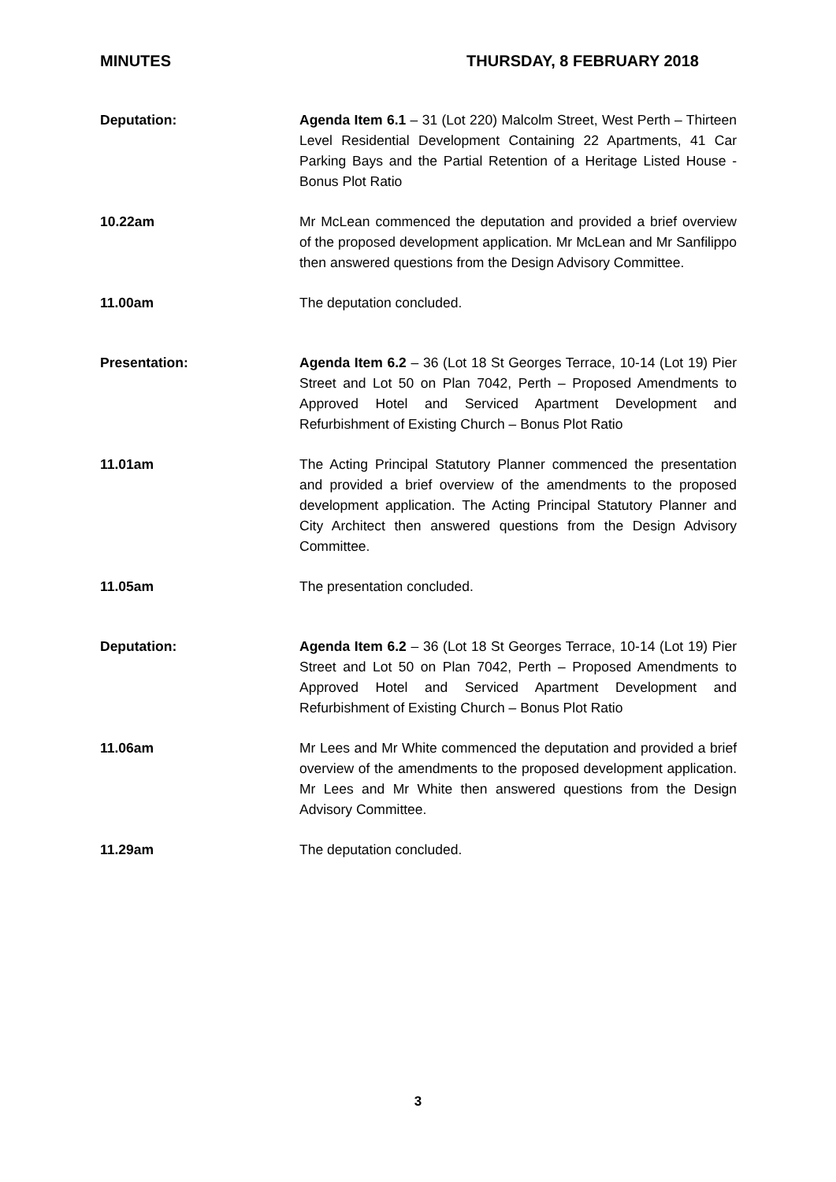MINUTES THURSDAY, 8 FEBRUARY 2018
Deputation: Agenda Item 6.1 – 31 (Lot 220) Malcolm Street, West Perth – Thirteen Level Residential Development Containing 22 Apartments, 41 Car Parking Bays and the Partial Retention of a Heritage Listed House - Bonus Plot Ratio
10.22am Mr McLean commenced the deputation and provided a brief overview of the proposed development application. Mr McLean and Mr Sanfilippo then answered questions from the Design Advisory Committee.
11.00am The deputation concluded.
Presentation: Agenda Item 6.2 – 36 (Lot 18 St Georges Terrace, 10-14 (Lot 19) Pier Street and Lot 50 on Plan 7042, Perth – Proposed Amendments to Approved Hotel and Serviced Apartment Development and Refurbishment of Existing Church – Bonus Plot Ratio
11.01am The Acting Principal Statutory Planner commenced the presentation and provided a brief overview of the amendments to the proposed development application. The Acting Principal Statutory Planner and City Architect then answered questions from the Design Advisory Committee.
11.05am The presentation concluded.
Deputation: Agenda Item 6.2 – 36 (Lot 18 St Georges Terrace, 10-14 (Lot 19) Pier Street and Lot 50 on Plan 7042, Perth – Proposed Amendments to Approved Hotel and Serviced Apartment Development and Refurbishment of Existing Church – Bonus Plot Ratio
11.06am Mr Lees and Mr White commenced the deputation and provided a brief overview of the amendments to the proposed development application. Mr Lees and Mr White then answered questions from the Design Advisory Committee.
11.29am The deputation concluded.
3